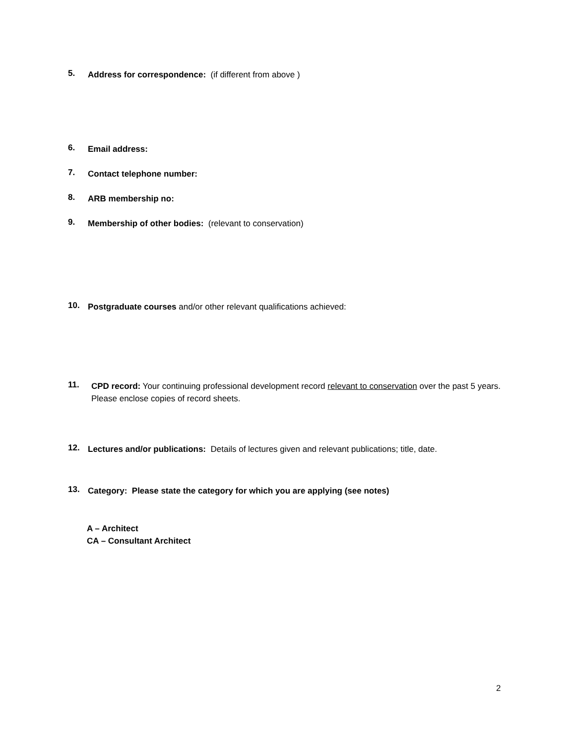5.
Address for correspondence: (if different from above )
6.
Email address:
7.
Contact telephone number:
8.
ARB membership no:
9.
Membership of other bodies: (relevant to conservation)
10.
Postgraduate courses and/or other relevant qualifications achieved:
11.
CPD record: Your continuing professional development record relevant to conservation over the past 5 years. Please enclose copies of record sheets.
12.
Lectures and/or publications: Details of lectures given and relevant publications; title, date.
13.
Category: Please state the category for which you are applying (see notes)
A – Architect
CA – Consultant Architect
2